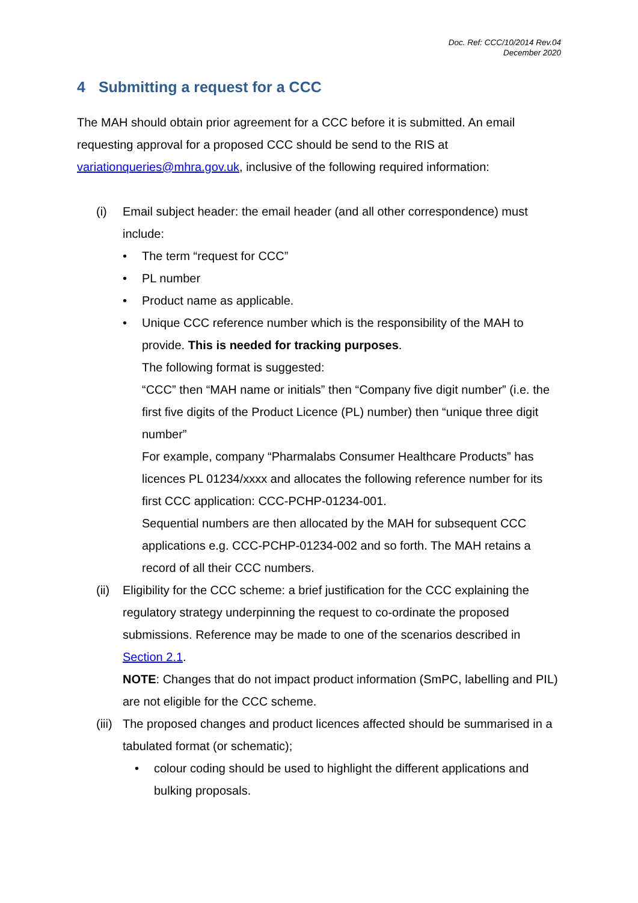Doc. Ref: CCC/10/2014 Rev.04
December 2020
4 Submitting a request for a CCC
The MAH should obtain prior agreement for a CCC before it is submitted. An email requesting approval for a proposed CCC should be send to the RIS at variationqueries@mhra.gov.uk, inclusive of the following required information:
(i) Email subject header: the email header (and all other correspondence) must include:
• The term “request for CCC”
• PL number
• Product name as applicable.
• Unique CCC reference number which is the responsibility of the MAH to provide. This is needed for tracking purposes.
The following format is suggested:
“CCC” then “MAH name or initials” then “Company five digit number” (i.e. the first five digits of the Product Licence (PL) number) then “unique three digit number”
For example, company “Pharmalabs Consumer Healthcare Products” has licences PL 01234/xxxx and allocates the following reference number for its first CCC application: CCC-PCHP-01234-001.
Sequential numbers are then allocated by the MAH for subsequent CCC applications e.g. CCC-PCHP-01234-002 and so forth. The MAH retains a record of all their CCC numbers.
(ii) Eligibility for the CCC scheme: a brief justification for the CCC explaining the regulatory strategy underpinning the request to co-ordinate the proposed submissions. Reference may be made to one of the scenarios described in Section 2.1.
NOTE: Changes that do not impact product information (SmPC, labelling and PIL) are not eligible for the CCC scheme.
(iii) The proposed changes and product licences affected should be summarised in a tabulated format (or schematic);
• colour coding should be used to highlight the different applications and bulking proposals.